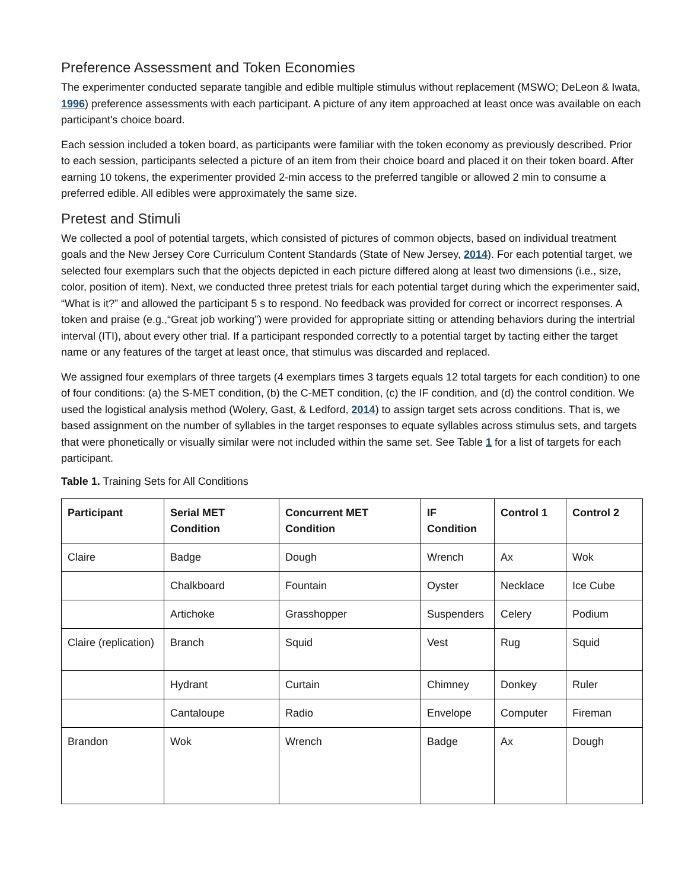Preference Assessment and Token Economies
The experimenter conducted separate tangible and edible multiple stimulus without replacement (MSWO; DeLeon & Iwata, 1996) preference assessments with each participant. A picture of any item approached at least once was available on each participant's choice board.
Each session included a token board, as participants were familiar with the token economy as previously described. Prior to each session, participants selected a picture of an item from their choice board and placed it on their token board. After earning 10 tokens, the experimenter provided 2-min access to the preferred tangible or allowed 2 min to consume a preferred edible. All edibles were approximately the same size.
Pretest and Stimuli
We collected a pool of potential targets, which consisted of pictures of common objects, based on individual treatment goals and the New Jersey Core Curriculum Content Standards (State of New Jersey, 2014). For each potential target, we selected four exemplars such that the objects depicted in each picture differed along at least two dimensions (i.e., size, color, position of item). Next, we conducted three pretest trials for each potential target during which the experimenter said, “What is it?” and allowed the participant 5 s to respond. No feedback was provided for correct or incorrect responses. A token and praise (e.g.,“Great job working”) were provided for appropriate sitting or attending behaviors during the intertrial interval (ITI), about every other trial. If a participant responded correctly to a potential target by tacting either the target name or any features of the target at least once, that stimulus was discarded and replaced.
We assigned four exemplars of three targets (4 exemplars times 3 targets equals 12 total targets for each condition) to one of four conditions: (a) the S-MET condition, (b) the C-MET condition, (c) the IF condition, and (d) the control condition. We used the logistical analysis method (Wolery, Gast, & Ledford, 2014) to assign target sets across conditions. That is, we based assignment on the number of syllables in the target responses to equate syllables across stimulus sets, and targets that were phonetically or visually similar were not included within the same set. See Table 1 for a list of targets for each participant.
Table 1. Training Sets for All Conditions
| Participant | Serial MET Condition | Concurrent MET Condition | IF Condition | Control 1 | Control 2 |
| --- | --- | --- | --- | --- | --- |
| Claire | Badge | Dough | Wrench | Ax | Wok |
| | Chalkboard | Fountain | Oyster | Necklace | Ice Cube |
| | Artichoke | Grasshopper | Suspenders | Celery | Podium |
| Claire (replication) | Branch | Squid | Vest | Rug | Squid |
| | Hydrant | Curtain | Chimney | Donkey | Ruler |
| | Cantaloupe | Radio | Envelope | Computer | Fireman |
| Brandon | Wok | Wrench | Badge | Ax | Dough |